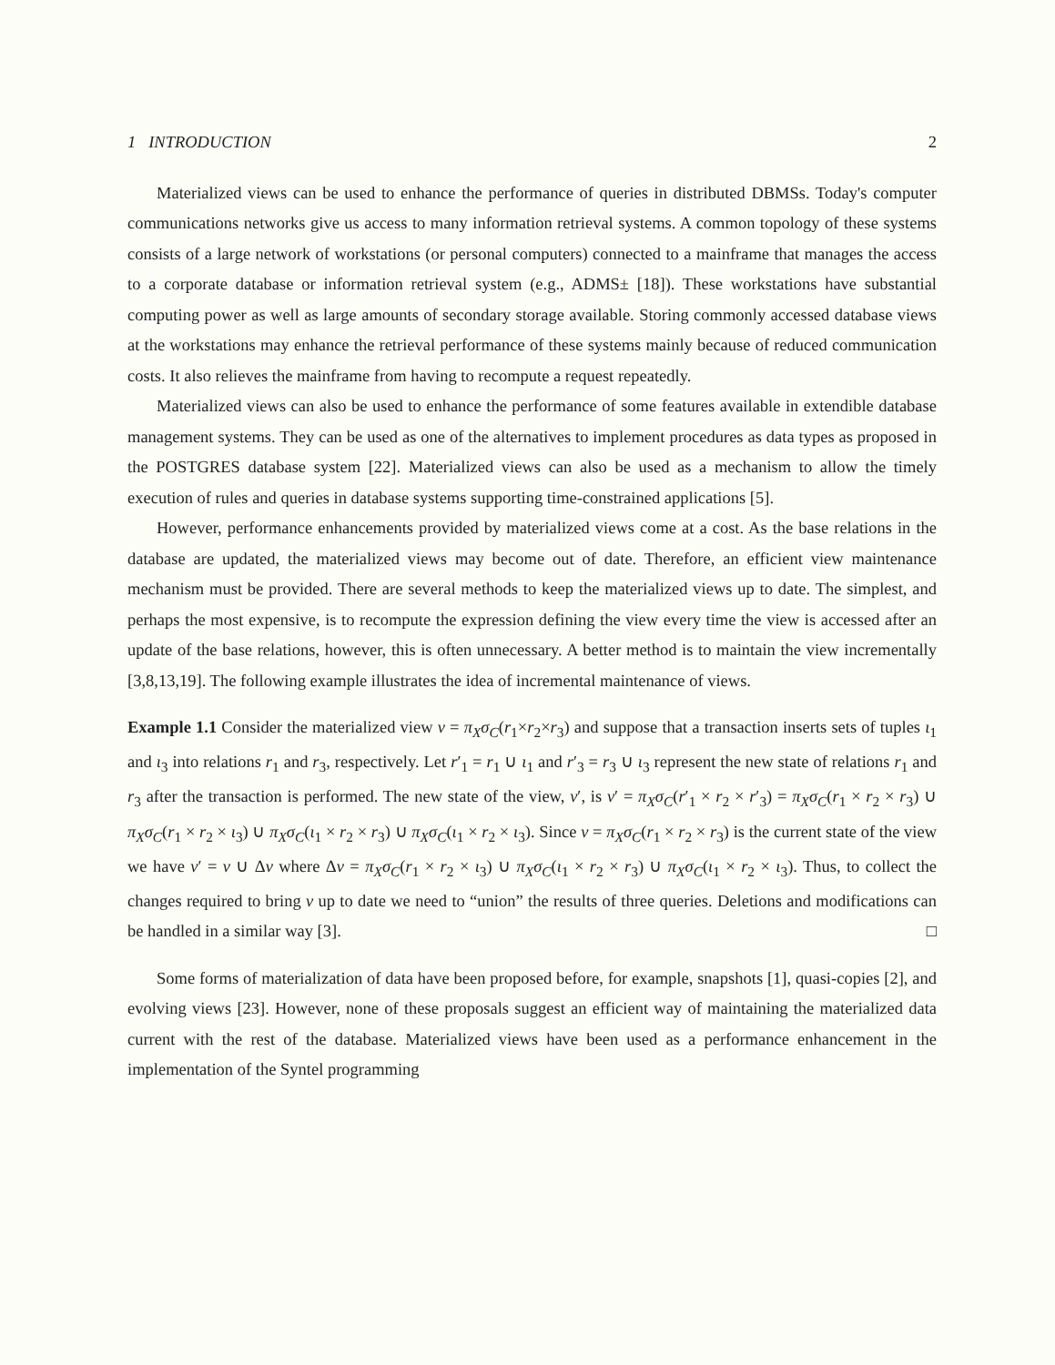1 INTRODUCTION 2
Materialized views can be used to enhance the performance of queries in distributed DBMSs. Today's computer communications networks give us access to many information retrieval systems. A common topology of these systems consists of a large network of workstations (or personal computers) connected to a mainframe that manages the access to a corporate database or information retrieval system (e.g., ADMS± [18]). These workstations have substantial computing power as well as large amounts of secondary storage available. Storing commonly accessed database views at the workstations may enhance the retrieval performance of these systems mainly because of reduced communication costs. It also relieves the mainframe from having to recompute a request repeatedly.
Materialized views can also be used to enhance the performance of some features available in extendible database management systems. They can be used as one of the alternatives to implement procedures as data types as proposed in the POSTGRES database system [22]. Materialized views can also be used as a mechanism to allow the timely execution of rules and queries in database systems supporting time-constrained applications [5].
However, performance enhancements provided by materialized views come at a cost. As the base relations in the database are updated, the materialized views may become out of date. Therefore, an efficient view maintenance mechanism must be provided. There are several methods to keep the materialized views up to date. The simplest, and perhaps the most expensive, is to recompute the expression defining the view every time the view is accessed after an update of the base relations, however, this is often unnecessary. A better method is to maintain the view incrementally [3,8,13,19]. The following example illustrates the idea of incremental maintenance of views.
Example 1.1 Consider the materialized view v = π<sub>X</sub>σ<sub>C</sub>(r<sub>1</sub>×r<sub>2</sub>×r<sub>3</sub>) and suppose that a transaction inserts sets of tuples ι<sub>1</sub> and ι<sub>3</sub> into relations r<sub>1</sub> and r<sub>3</sub>, respectively. Let r′<sub>1</sub> = r<sub>1</sub> ∪ ι<sub>1</sub> and r′<sub>3</sub> = r<sub>3</sub> ∪ ι<sub>3</sub> represent the new state of relations r<sub>1</sub> and r<sub>3</sub> after the transaction is performed. The new state of the view, v′, is v′ = π<sub>X</sub>σ<sub>C</sub>(r′<sub>1</sub> × r<sub>2</sub> × r′<sub>3</sub>) = π<sub>X</sub>σ<sub>C</sub>(r<sub>1</sub> × r<sub>2</sub> × r<sub>3</sub>) ∪ π<sub>X</sub>σ<sub>C</sub>(r<sub>1</sub> × r<sub>2</sub> × ι<sub>3</sub>) ∪ π<sub>X</sub>σ<sub>C</sub>(ι<sub>1</sub> × r<sub>2</sub> × r<sub>3</sub>) ∪ π<sub>X</sub>σ<sub>C</sub>(ι<sub>1</sub> × r<sub>2</sub> × ι<sub>3</sub>). Since v = π<sub>X</sub>σ<sub>C</sub>(r<sub>1</sub> × r<sub>2</sub> × r<sub>3</sub>) is the current state of the view we have v′ = v ∪ Δv where Δv = π<sub>X</sub>σ<sub>C</sub>(r<sub>1</sub> × r<sub>2</sub> × ι<sub>3</sub>) ∪ π<sub>X</sub>σ<sub>C</sub>(ι<sub>1</sub> × r<sub>2</sub> × r<sub>3</sub>) ∪ π<sub>X</sub>σ<sub>C</sub>(ι<sub>1</sub> × r<sub>2</sub> × ι<sub>3</sub>). Thus, to collect the changes required to bring v up to date we need to “union” the results of three queries. Deletions and modifications can be handled in a similar way [3]. □
Some forms of materialization of data have been proposed before, for example, snapshots [1], quasi-copies [2], and evolving views [23]. However, none of these proposals suggest an efficient way of maintaining the materialized data current with the rest of the database. Materialized views have been used as a performance enhancement in the implementation of the Syntel programming